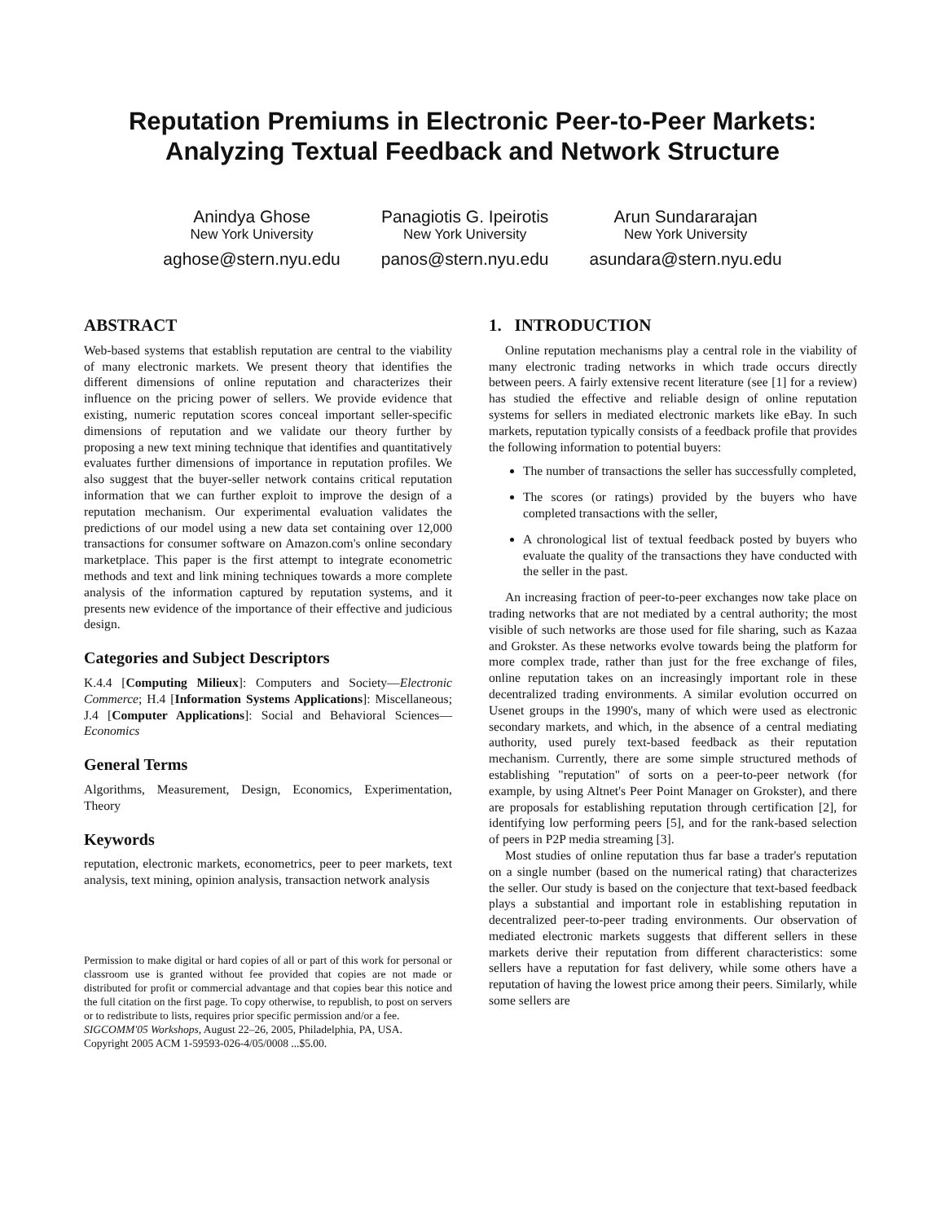Reputation Premiums in Electronic Peer-to-Peer Markets:
Analyzing Textual Feedback and Network Structure
Anindya Ghose
New York University
aghose@stern.nyu.edu
Panagiotis G. Ipeirotis
New York University
panos@stern.nyu.edu
Arun Sundararajan
New York University
asundara@stern.nyu.edu
ABSTRACT
Web-based systems that establish reputation are central to the viability of many electronic markets. We present theory that identifies the different dimensions of online reputation and characterizes their influence on the pricing power of sellers. We provide evidence that existing, numeric reputation scores conceal important seller-specific dimensions of reputation and we validate our theory further by proposing a new text mining technique that identifies and quantitatively evaluates further dimensions of importance in reputation profiles. We also suggest that the buyer-seller network contains critical reputation information that we can further exploit to improve the design of a reputation mechanism. Our experimental evaluation validates the predictions of our model using a new data set containing over 12,000 transactions for consumer software on Amazon.com's online secondary marketplace. This paper is the first attempt to integrate econometric methods and text and link mining techniques towards a more complete analysis of the information captured by reputation systems, and it presents new evidence of the importance of their effective and judicious design.
Categories and Subject Descriptors
K.4.4 [Computing Milieux]: Computers and Society—Electronic Commerce; H.4 [Information Systems Applications]: Miscellaneous; J.4 [Computer Applications]: Social and Behavioral Sciences—Economics
General Terms
Algorithms, Measurement, Design, Economics, Experimentation, Theory
Keywords
reputation, electronic markets, econometrics, peer to peer markets, text analysis, text mining, opinion analysis, transaction network analysis
Permission to make digital or hard copies of all or part of this work for personal or classroom use is granted without fee provided that copies are not made or distributed for profit or commercial advantage and that copies bear this notice and the full citation on the first page. To copy otherwise, to republish, to post on servers or to redistribute to lists, requires prior specific permission and/or a fee.
SIGCOMM'05 Workshops, August 22–26, 2005, Philadelphia, PA, USA.
Copyright 2005 ACM 1-59593-026-4/05/0008 ...$5.00.
1. INTRODUCTION
Online reputation mechanisms play a central role in the viability of many electronic trading networks in which trade occurs directly between peers. A fairly extensive recent literature (see [1] for a review) has studied the effective and reliable design of online reputation systems for sellers in mediated electronic markets like eBay. In such markets, reputation typically consists of a feedback profile that provides the following information to potential buyers:
The number of transactions the seller has successfully completed,
The scores (or ratings) provided by the buyers who have completed transactions with the seller,
A chronological list of textual feedback posted by buyers who evaluate the quality of the transactions they have conducted with the seller in the past.
An increasing fraction of peer-to-peer exchanges now take place on trading networks that are not mediated by a central authority; the most visible of such networks are those used for file sharing, such as Kazaa and Grokster. As these networks evolve towards being the platform for more complex trade, rather than just for the free exchange of files, online reputation takes on an increasingly important role in these decentralized trading environments. A similar evolution occurred on Usenet groups in the 1990's, many of which were used as electronic secondary markets, and which, in the absence of a central mediating authority, used purely text-based feedback as their reputation mechanism. Currently, there are some simple structured methods of establishing "reputation" of sorts on a peer-to-peer network (for example, by using Altnet's Peer Point Manager on Grokster), and there are proposals for establishing reputation through certification [2], for identifying low performing peers [5], and for the rank-based selection of peers in P2P media streaming [3].
Most studies of online reputation thus far base a trader's reputation on a single number (based on the numerical rating) that characterizes the seller. Our study is based on the conjecture that text-based feedback plays a substantial and important role in establishing reputation in decentralized peer-to-peer trading environments. Our observation of mediated electronic markets suggests that different sellers in these markets derive their reputation from different characteristics: some sellers have a reputation for fast delivery, while some others have a reputation of having the lowest price among their peers. Similarly, while some sellers are